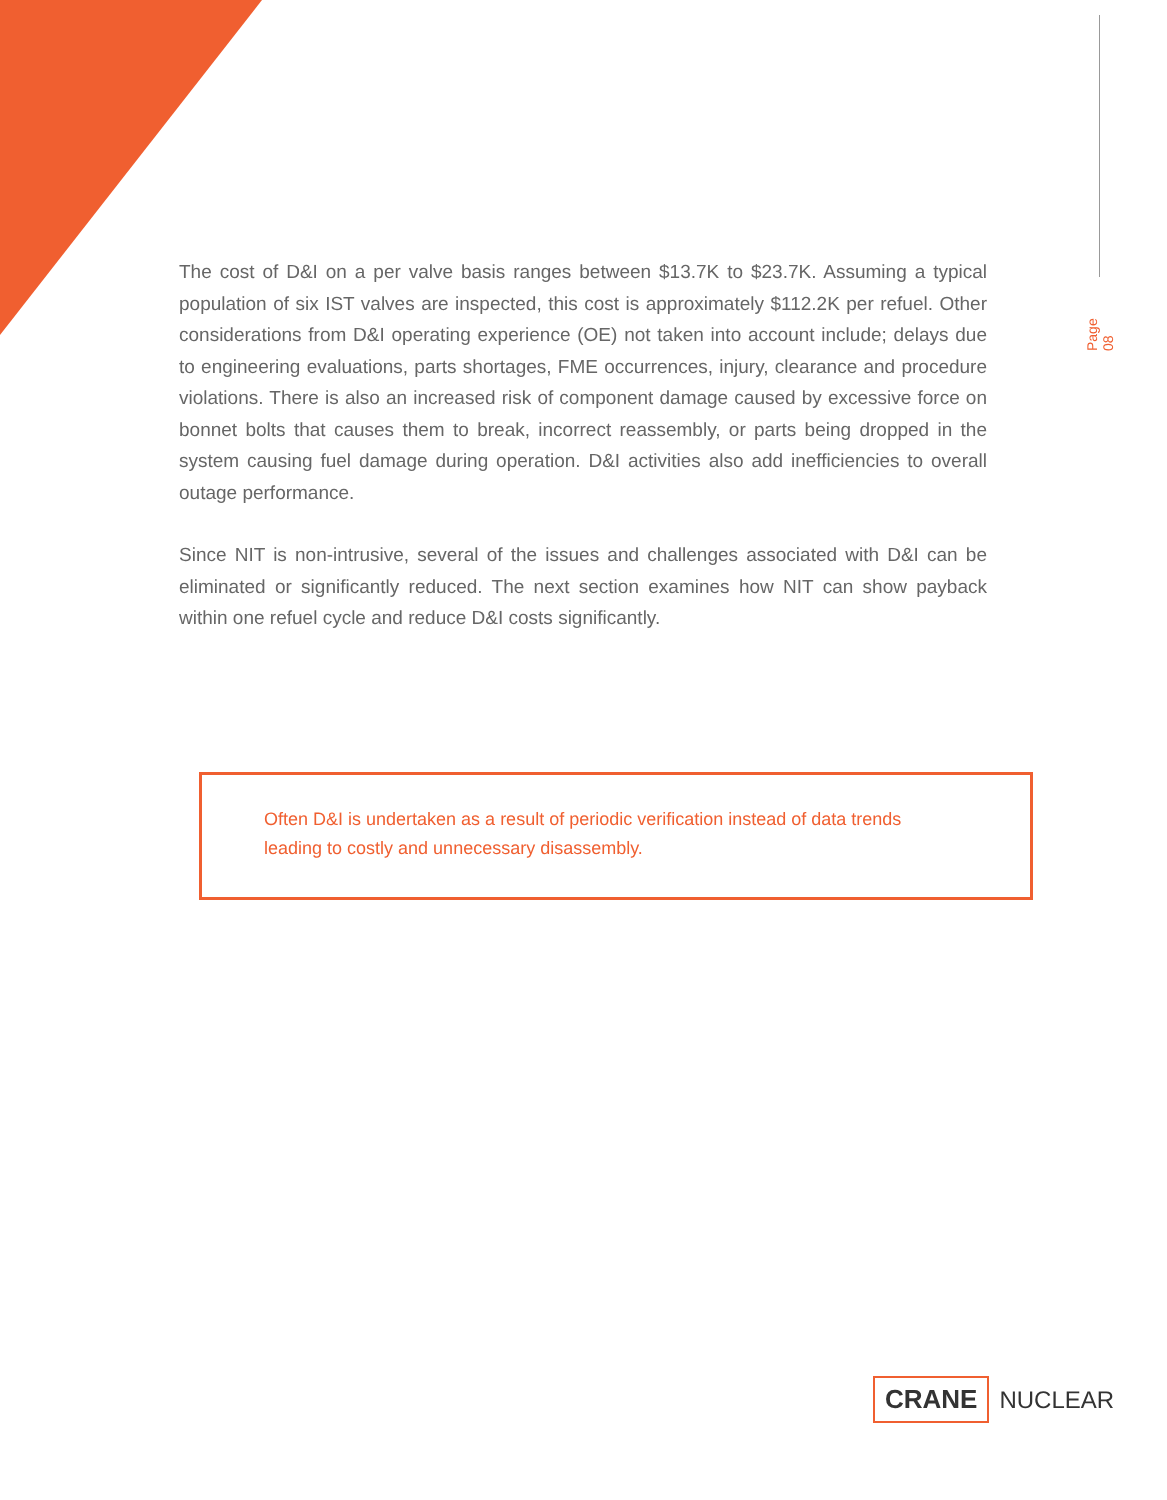Page 08
The cost of D&I on a per valve basis ranges between $13.7K to $23.7K. Assuming a typical population of six IST valves are inspected, this cost is approximately $112.2K per refuel. Other considerations from D&I operating experience (OE) not taken into account include; delays due to engineering evaluations, parts shortages, FME occurrences, injury, clearance and procedure violations. There is also an increased risk of component damage caused by excessive force on bonnet bolts that causes them to break, incorrect reassembly, or parts being dropped in the system causing fuel damage during operation. D&I activities also add inefficiencies to overall outage performance.
Since NIT is non-intrusive, several of the issues and challenges associated with D&I can be eliminated or significantly reduced. The next section examines how NIT can show payback within one refuel cycle and reduce D&I costs significantly.
Often D&I is undertaken as a result of periodic verification instead of data trends
leading to costly and unnecessary disassembly.
CRANE NUCLEAR